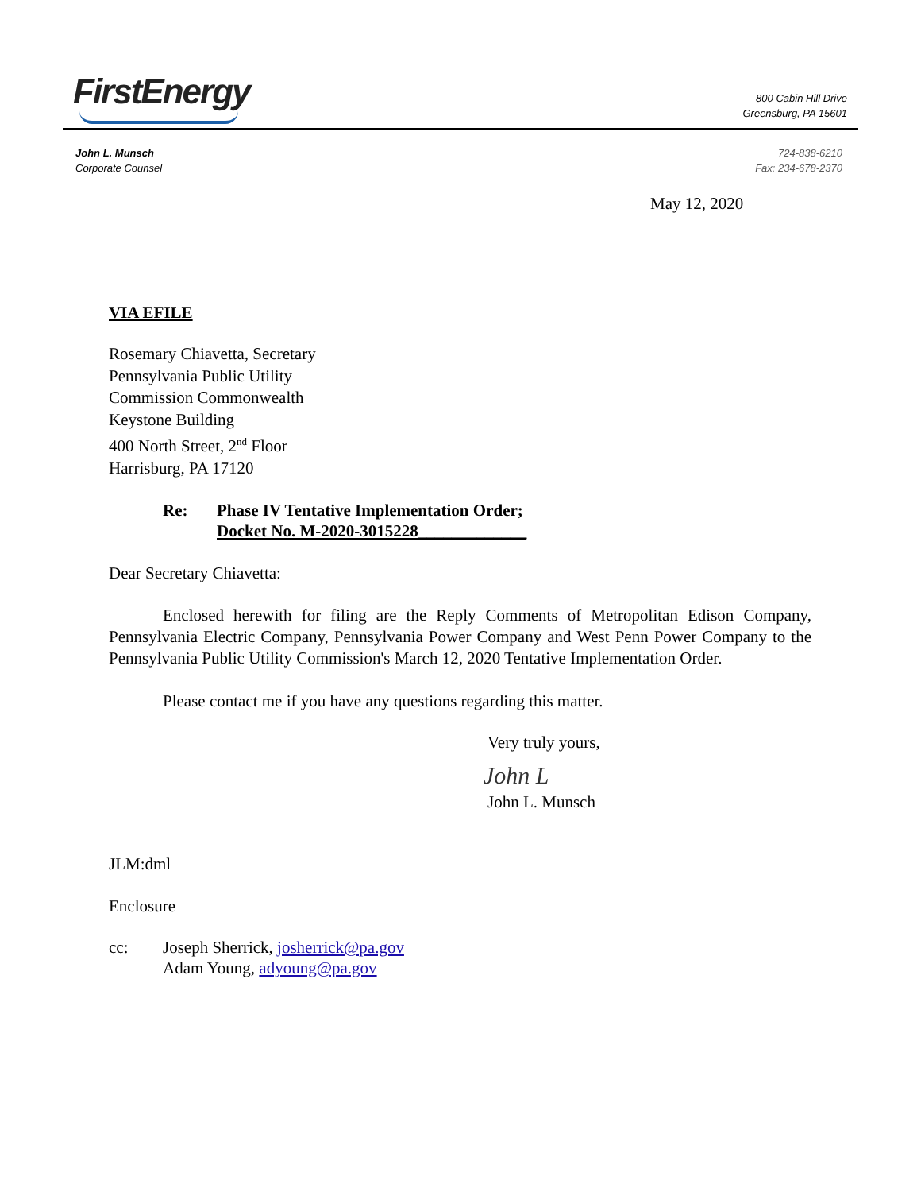FirstEnergy
800 Cabin Hill Drive
Greensburg, PA 15601
John L. Munsch
Corporate Counsel
724-838-6210
Fax: 234-678-2370
May 12, 2020
VIA EFILE
Rosemary Chiavetta, Secretary
Pennsylvania Public Utility
Commission Commonwealth
Keystone Building
400 North Street, 2<sup>nd</sup> Floor
Harrisburg, PA 17120
Re: Phase IV Tentative Implementation Order;
Docket No. M-2020-3015228_____________
Dear Secretary Chiavetta:
Enclosed herewith for filing are the Reply Comments of Metropolitan Edison Company, Pennsylvania Electric Company, Pennsylvania Power Company and West Penn Power Company to the Pennsylvania Public Utility Commission's March 12, 2020 Tentative Implementation Order.
Please contact me if you have any questions regarding this matter.
Very truly yours,
John L
John L. Munsch
JLM:dml
Enclosure
cc: Joseph Sherrick, josherrick@pa.gov
Adam Young, adyoung@pa.gov